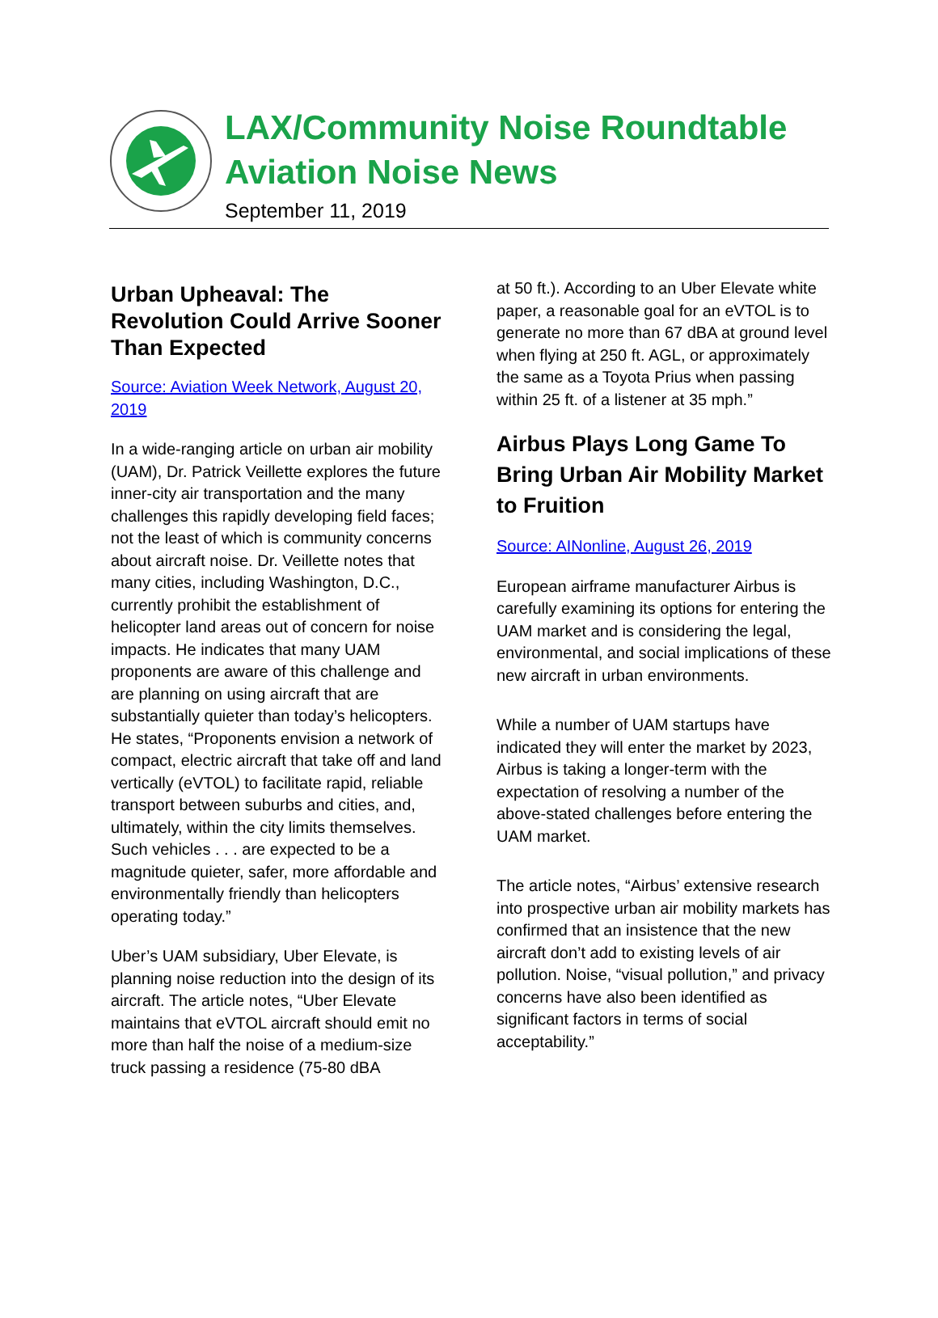LAX/Community Noise Roundtable
Aviation Noise News
September 11, 2019
Urban Upheaval: The Revolution Could Arrive Sooner Than Expected
Source: Aviation Week Network, August 20, 2019
In a wide-ranging article on urban air mobility (UAM), Dr. Patrick Veillette explores the future inner-city air transportation and the many challenges this rapidly developing field faces; not the least of which is community concerns about aircraft noise. Dr. Veillette notes that many cities, including Washington, D.C., currently prohibit the establishment of helicopter land areas out of concern for noise impacts. He indicates that many UAM proponents are aware of this challenge and are planning on using aircraft that are substantially quieter than today’s helicopters. He states, “Proponents envision a network of compact, electric aircraft that take off and land vertically (eVTOL) to facilitate rapid, reliable transport between suburbs and cities, and, ultimately, within the city limits themselves. Such vehicles . . . are expected to be a magnitude quieter, safer, more affordable and environmentally friendly than helicopters operating today.”
Uber’s UAM subsidiary, Uber Elevate, is planning noise reduction into the design of its aircraft. The article notes, “Uber Elevate maintains that eVTOL aircraft should emit no more than half the noise of a medium-size truck passing a residence (75-80 dBA
at 50 ft.). According to an Uber Elevate white paper, a reasonable goal for an eVTOL is to generate no more than 67 dBA at ground level when flying at 250 ft. AGL, or approximately the same as a Toyota Prius when passing within 25 ft. of a listener at 35 mph.”
Airbus Plays Long Game To Bring Urban Air Mobility Market to Fruition
Source: AINonline, August 26, 2019
European airframe manufacturer Airbus is carefully examining its options for entering the UAM market and is considering the legal, environmental, and social implications of these new aircraft in urban environments.
While a number of UAM startups have indicated they will enter the market by 2023, Airbus is taking a longer-term with the expectation of resolving a number of the above-stated challenges before entering the UAM market.
The article notes, “Airbus’ extensive research into prospective urban air mobility markets has confirmed that an insistence that the new aircraft don’t add to existing levels of air pollution. Noise, “visual pollution,” and privacy concerns have also been identified as significant factors in terms of social acceptability.”